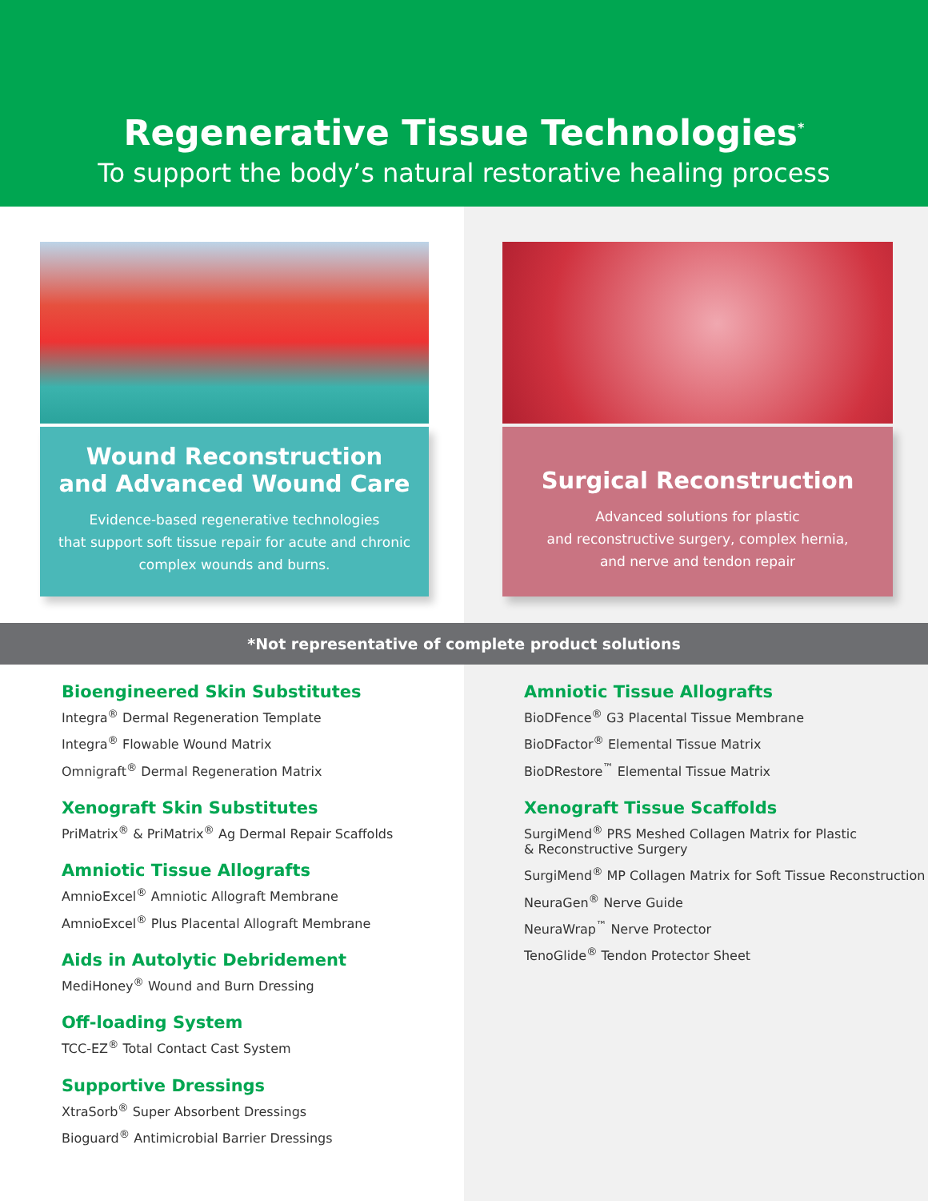Regenerative Tissue Technologies<sup>*</sup>
To support the body’s natural restorative healing process
Wound Reconstruction
and Advanced Wound Care
Evidence-based regenerative technologies
that support soft tissue repair for acute and chronic
complex wounds and burns.
Surgical Reconstruction
Advanced solutions for plastic
and reconstructive surgery, complex hernia,
and nerve and tendon repair
*Not representative of complete product solutions
Bioengineered Skin Substitutes
Integra<sup>®</sup> Dermal Regeneration Template
Integra<sup>®</sup> Flowable Wound Matrix
Omnigraft<sup>®</sup> Dermal Regeneration Matrix
Xenograft Skin Substitutes
PriMatrix<sup>®</sup> & PriMatrix<sup>®</sup> Ag Dermal Repair Scaffolds
Amniotic Tissue Allografts
AmnioExcel<sup>®</sup> Amniotic Allograft Membrane
AmnioExcel<sup>®</sup> Plus Placental Allograft Membrane
Aids in Autolytic Debridement
MediHoney<sup>®</sup> Wound and Burn Dressing
Off-loading System
TCC-EZ<sup>®</sup> Total Contact Cast System
Supportive Dressings
XtraSorb<sup>®</sup> Super Absorbent Dressings
Bioguard<sup>®</sup> Antimicrobial Barrier Dressings
Amniotic Tissue Allografts
BioDFence<sup>®</sup> G3 Placental Tissue Membrane
BioDFactor<sup>®</sup> Elemental Tissue Matrix
BioDRestore<sup>™</sup> Elemental Tissue Matrix
Xenograft Tissue Scaffolds
SurgiMend<sup>®</sup> PRS Meshed Collagen Matrix for Plastic
& Reconstructive Surgery
SurgiMend<sup>®</sup> MP Collagen Matrix for Soft Tissue Reconstruction
NeuraGen<sup>®</sup> Nerve Guide
NeuraWrap<sup>™</sup> Nerve Protector
TenoGlide<sup>®</sup> Tendon Protector Sheet